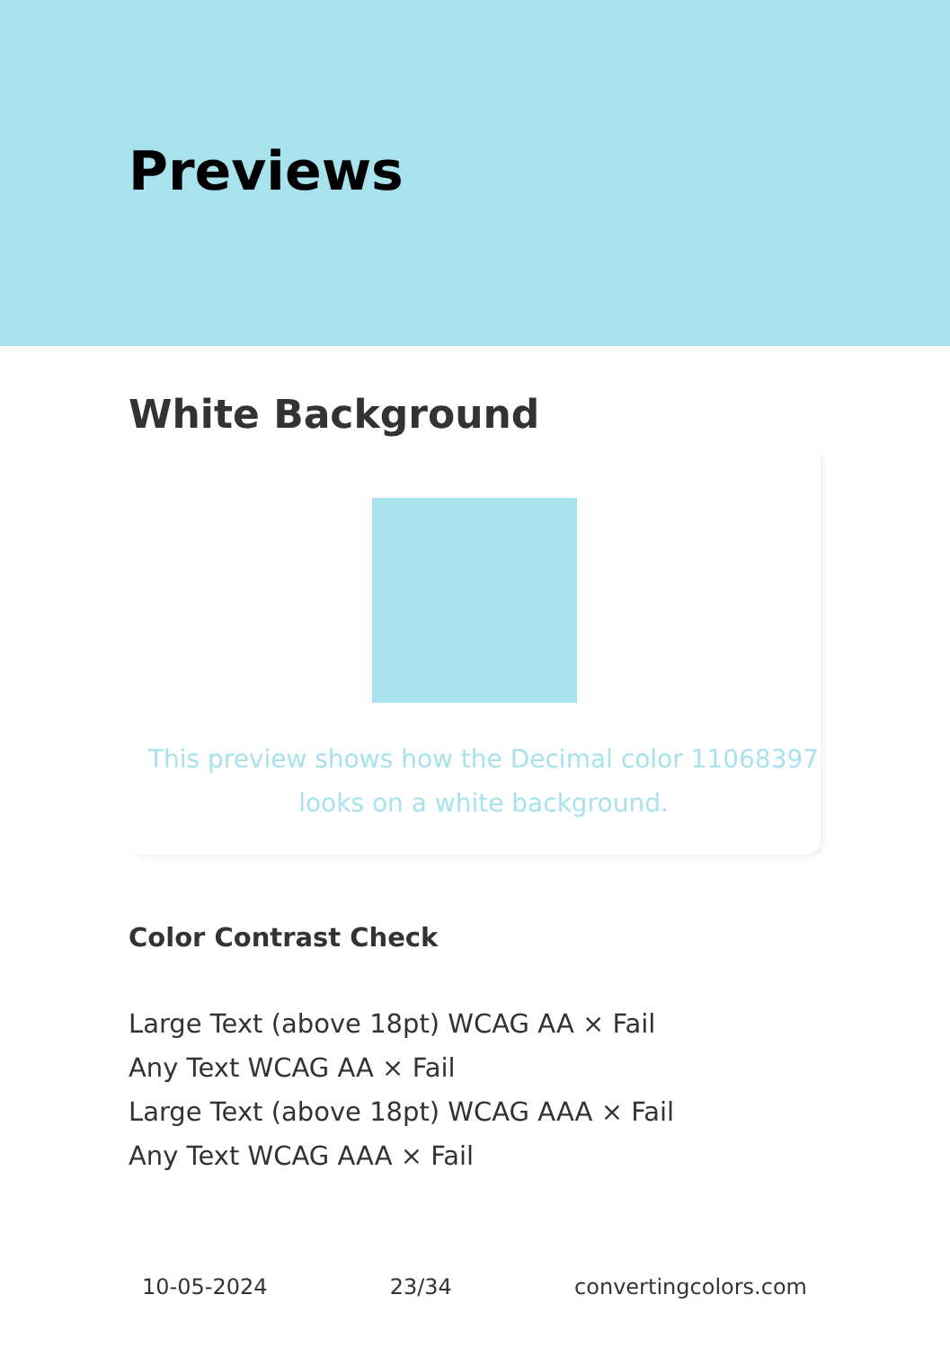Previews
White Background
This preview shows how the Decimal color 11068397 looks on a white background.
Color Contrast Check
Large Text (above 18pt) WCAG AA × Fail
Any Text WCAG AA × Fail
Large Text (above 18pt) WCAG AAA × Fail
Any Text WCAG AAA × Fail
10-05-2024 23/34 convertingcolors.com